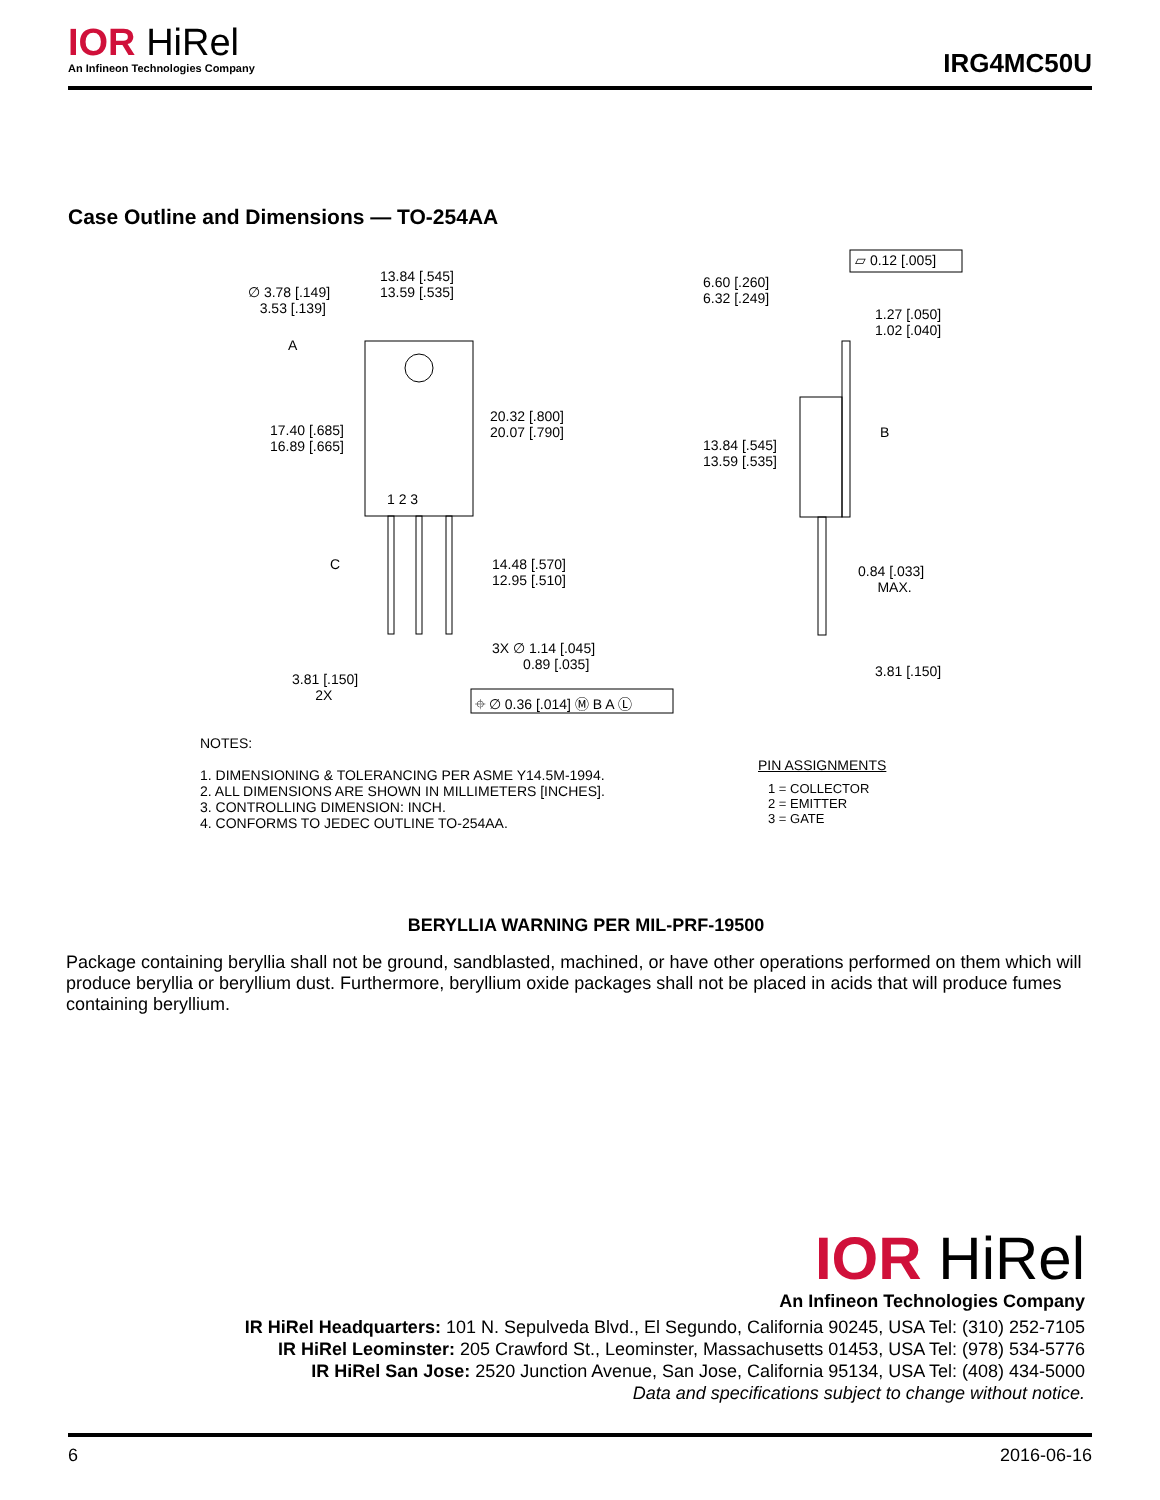IOR HiRel
An Infineon Technologies Company
IRG4MC50U
Case Outline and Dimensions — TO-254AA
13.84 [.545]
13.59 [.535]
∅ 3.78 [.149]
3.53 [.139]
A
20.32 [.800]
20.07 [.790]
17.40 [.685]
16.89 [.665]
1 2 3
C
14.48 [.570]
12.95 [.510]
3X ∅ 1.14 [.045]
0.89 [.035]
3.81 [.150]
2X
⌖ ∅ 0.36 [.014] Ⓜ B A Ⓛ
▱ 0.12 [.005]
6.60 [.260]
6.32 [.249]
1.27 [.050]
1.02 [.040]
B
13.84 [.545]
13.59 [.535]
0.84 [.033]
MAX.
3.81 [.150]
NOTES:
1. DIMENSIONING & TOLERANCING PER ASME Y14.5M-1994.
2. ALL DIMENSIONS ARE SHOWN IN MILLIMETERS [INCHES].
3. CONTROLLING DIMENSION: INCH.
4. CONFORMS TO JEDEC OUTLINE TO-254AA.
PIN ASSIGNMENTS
1 = COLLECTOR
2 = EMITTER
3 = GATE
BERYLLIA WARNING PER MIL-PRF-19500
Package containing beryllia shall not be ground, sandblasted, machined, or have other operations performed on them which will produce beryllia or beryllium dust. Furthermore, beryllium oxide packages shall not be placed in acids that will produce fumes containing beryllium.
IOR HiRel
An Infineon Technologies Company
IR HiRel Headquarters: 101 N. Sepulveda Blvd., El Segundo, California 90245, USA Tel: (310) 252-7105
IR HiRel Leominster: 205 Crawford St., Leominster, Massachusetts 01453, USA Tel: (978) 534-5776
IR HiRel San Jose: 2520 Junction Avenue, San Jose, California 95134, USA Tel: (408) 434-5000
Data and specifications subject to change without notice.
6 2016-06-16